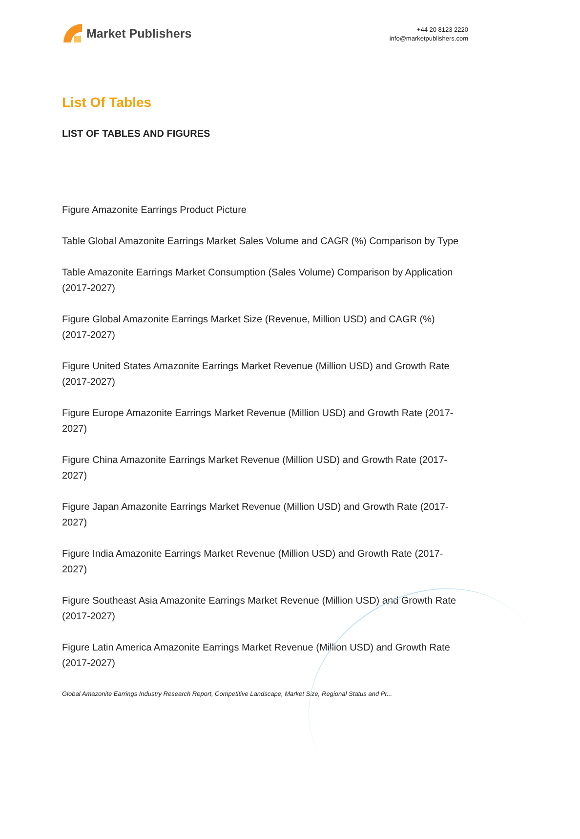Market Publishers
+44 20 8123 2220
info@marketpublishers.com
List Of Tables
LIST OF TABLES AND FIGURES
Figure Amazonite Earrings Product Picture
Table Global Amazonite Earrings Market Sales Volume and CAGR (%) Comparison by Type
Table Amazonite Earrings Market Consumption (Sales Volume) Comparison by Application (2017-2027)
Figure Global Amazonite Earrings Market Size (Revenue, Million USD) and CAGR (%) (2017-2027)
Figure United States Amazonite Earrings Market Revenue (Million USD) and Growth Rate (2017-2027)
Figure Europe Amazonite Earrings Market Revenue (Million USD) and Growth Rate (2017-2027)
Figure China Amazonite Earrings Market Revenue (Million USD) and Growth Rate (2017-2027)
Figure Japan Amazonite Earrings Market Revenue (Million USD) and Growth Rate (2017-2027)
Figure India Amazonite Earrings Market Revenue (Million USD) and Growth Rate (2017-2027)
Figure Southeast Asia Amazonite Earrings Market Revenue (Million USD) and Growth Rate (2017-2027)
Figure Latin America Amazonite Earrings Market Revenue (Million USD) and Growth Rate (2017-2027)
Global Amazonite Earrings Industry Research Report, Competitive Landscape, Market Size, Regional Status and Pr...